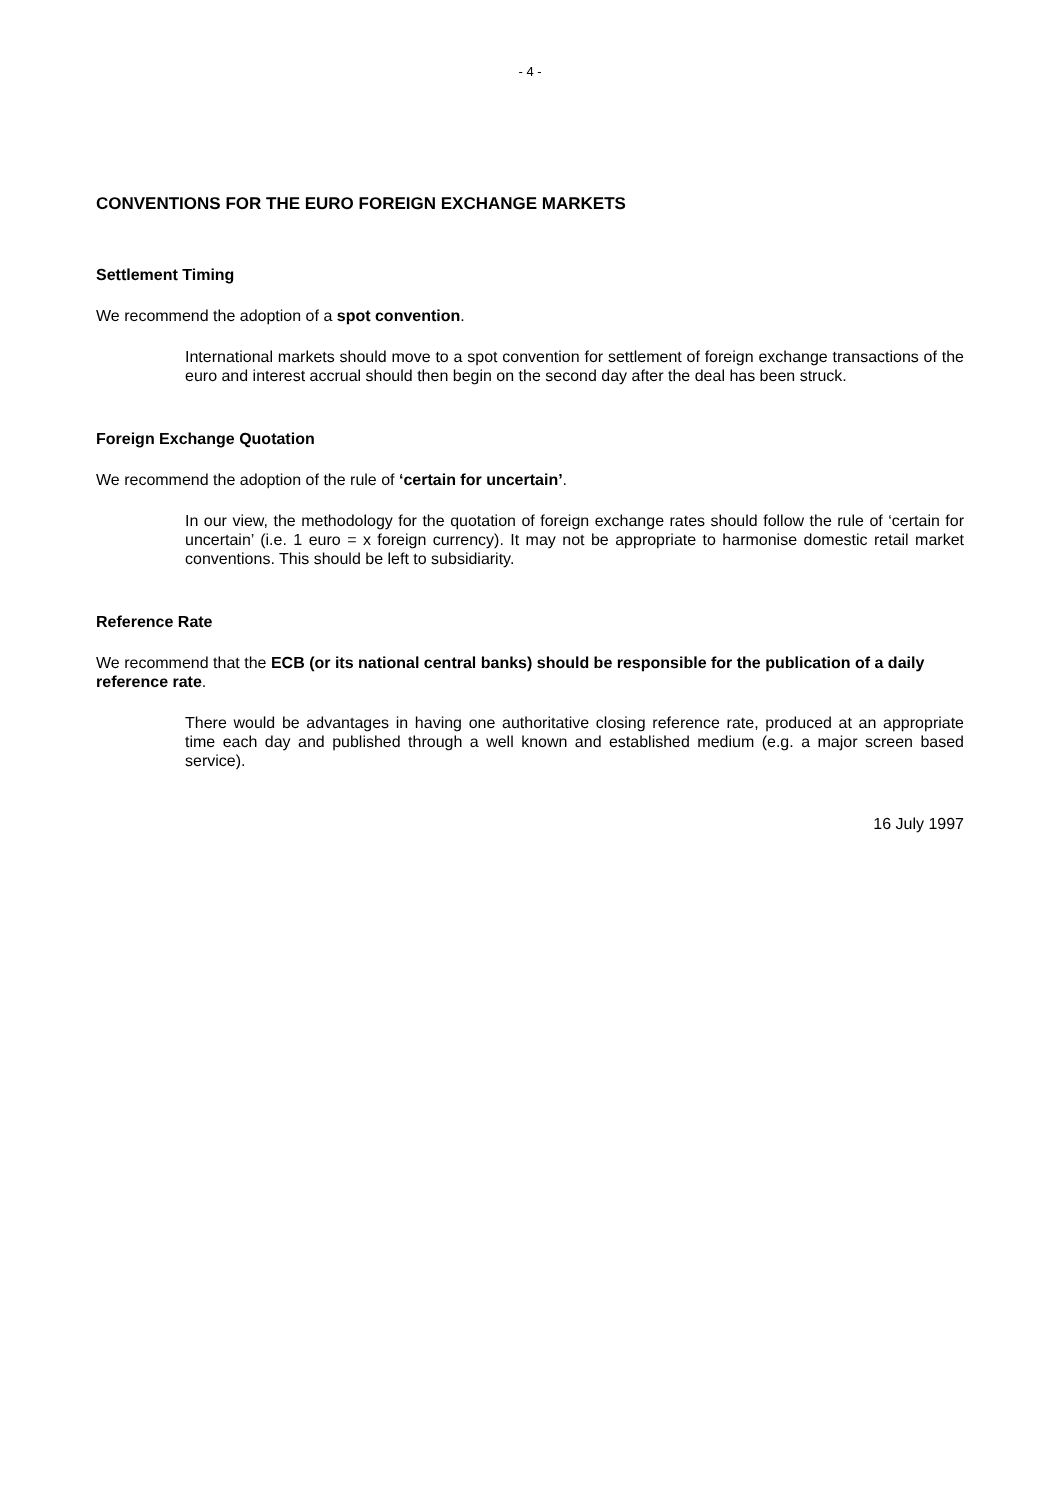- 4 -
CONVENTIONS FOR THE EURO FOREIGN EXCHANGE MARKETS
Settlement Timing
We recommend the adoption of a spot convention.
International markets should move to a spot convention for settlement of foreign exchange transactions of the euro and interest accrual should then begin on the second day after the deal has been struck.
Foreign Exchange Quotation
We recommend the adoption of the rule of ‘certain for uncertain’.
In our view, the methodology for the quotation of foreign exchange rates should follow the rule of ‘certain for uncertain’ (i.e. 1 euro = x foreign currency). It may not be appropriate to harmonise domestic retail market conventions. This should be left to subsidiarity.
Reference Rate
We recommend that the ECB (or its national central banks) should be responsible for the publication of a daily reference rate.
There would be advantages in having one authoritative closing reference rate, produced at an appropriate time each day and published through a well known and established medium (e.g. a major screen based service).
16 July 1997